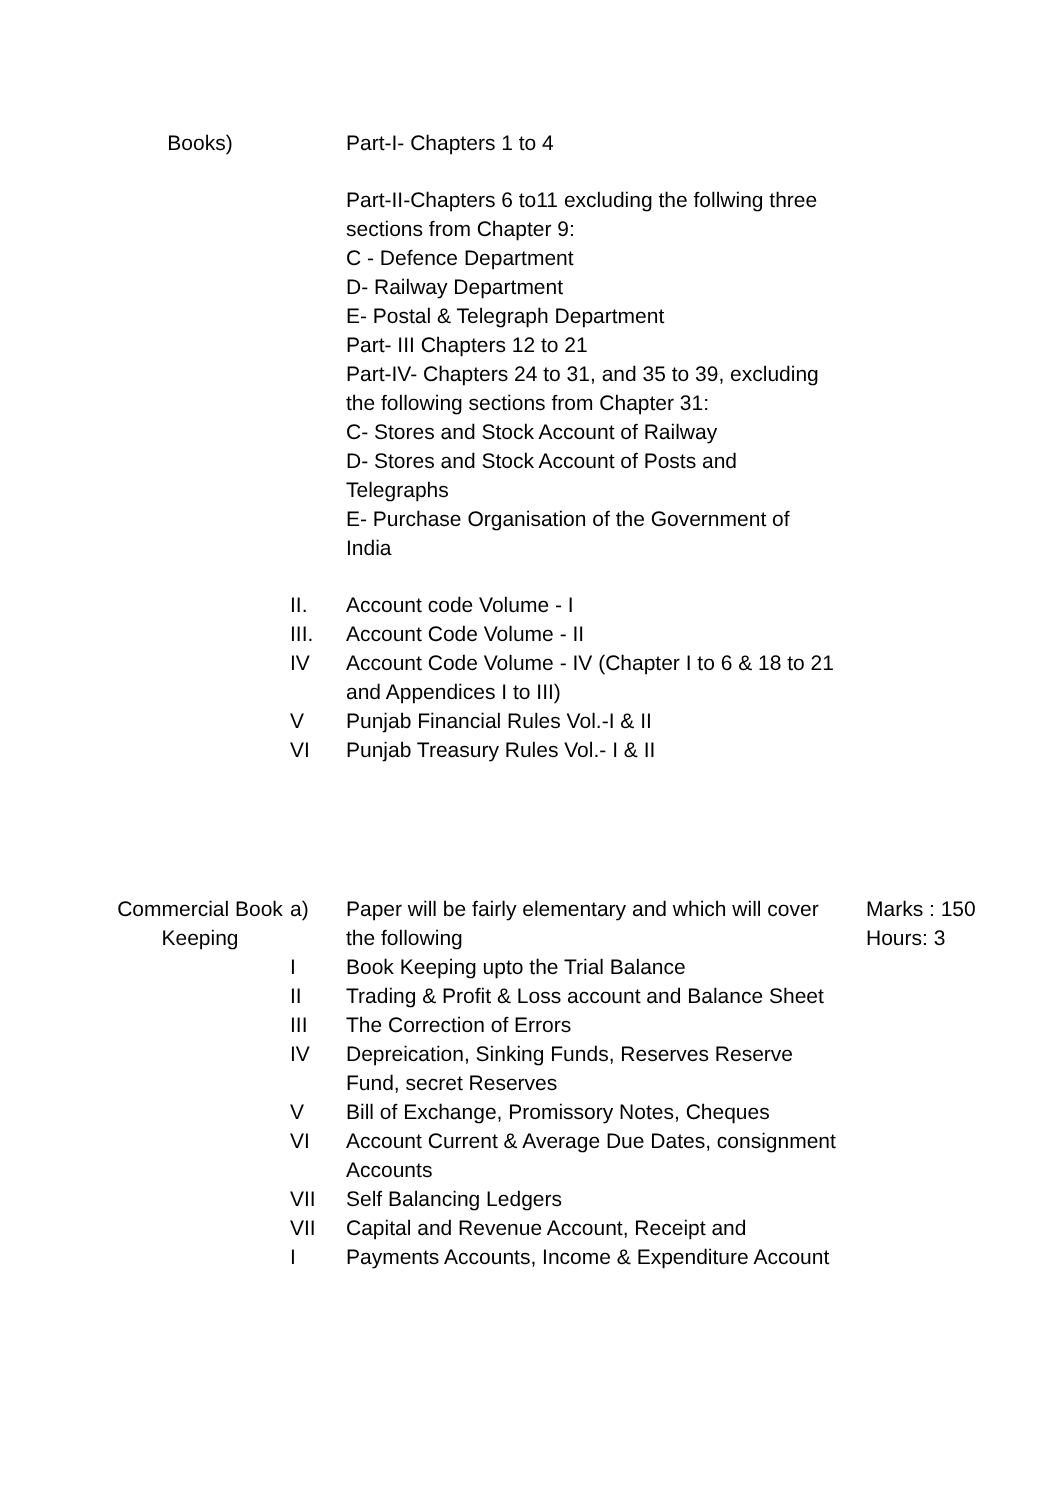| Books) | | Part-I- Chapters 1 to 4 | |
| | | Part-II-Chapters 6 to11 excluding the follwing three sections from Chapter 9: C - Defence Department D- Railway Department E- Postal & Telegraph Department Part- III Chapters 12 to 21 Part-IV- Chapters 24 to 31, and 35 to 39, excluding the following sections from Chapter 31: C- Stores and Stock Account of Railway D- Stores and Stock Account of Posts and Telegraphs E- Purchase Organisation of the Government of India | |
| | II. | Account code Volume - I | |
| | III. | Account Code Volume - II | |
| | IV | Account Code Volume - IV (Chapter I to 6 & 18 to 21 and Appendices I to III) | |
| | V | Punjab Financial Rules Vol.-I & II | |
| | VI | Punjab Treasury Rules Vol.- I & II | |
| Commercial Book Keeping | a) | Paper will be fairly elementary and which will cover the following | Marks : 150 Hours: 3 |
| | I | Book Keeping upto the Trial Balance | |
| | II | Trading & Profit & Loss account and Balance Sheet | |
| | III | The Correction of Errors | |
| | IV | Depreication, Sinking Funds, Reserves Reserve Fund, secret Reserves | |
| | V | Bill of Exchange, Promissory Notes, Cheques | |
| | VI | Account Current & Average Due Dates, consignment Accounts | |
| | VII | Self Balancing Ledgers | |
| | VII I | Capital and Revenue Account, Receipt and Payments Accounts, Income & Expenditure Account | |